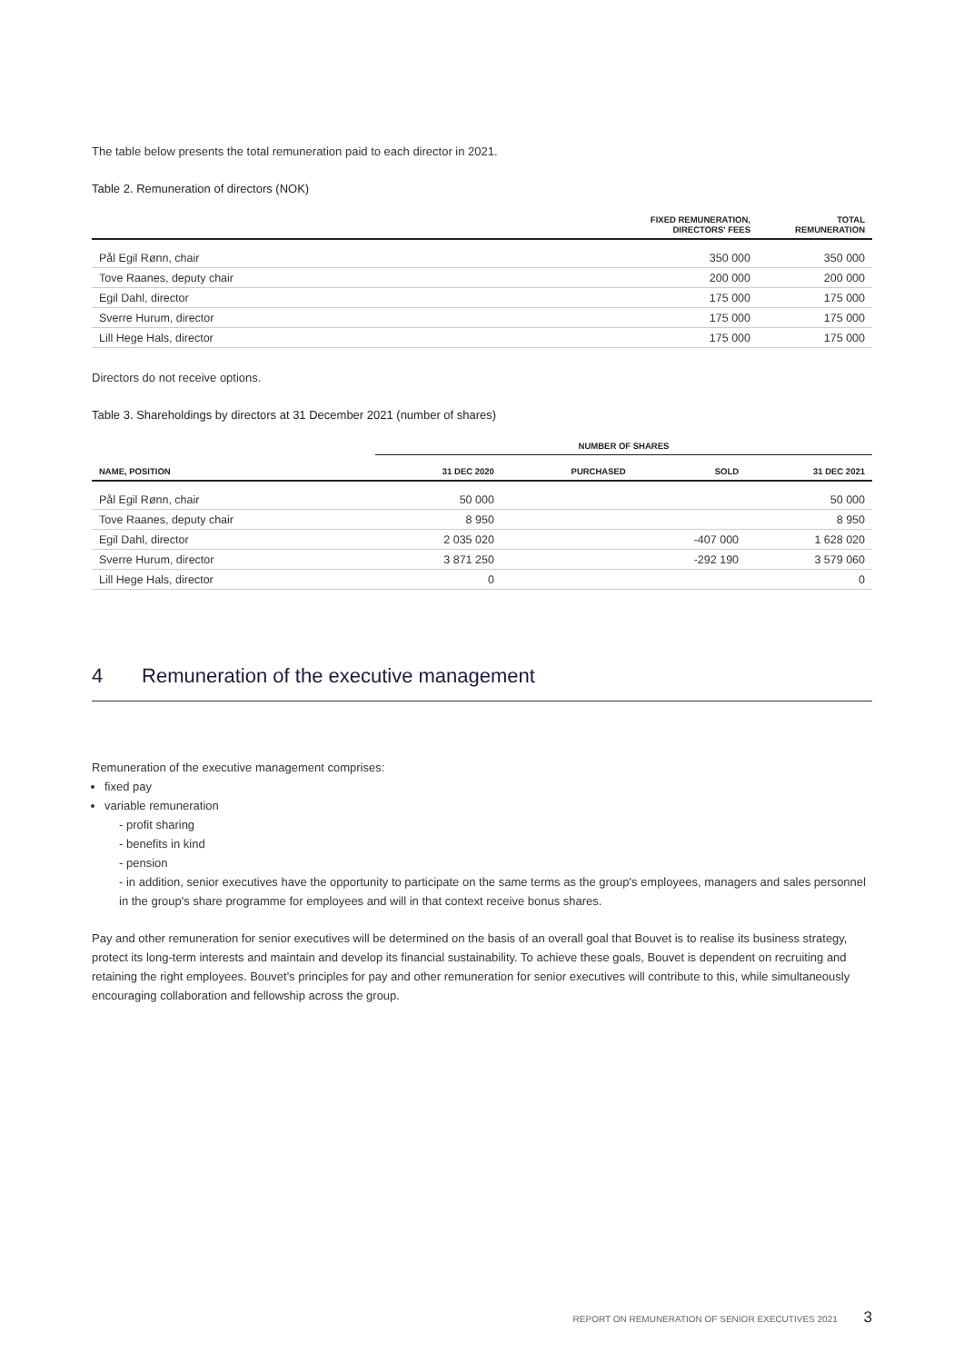The table below presents the total remuneration paid to each director in 2021.
Table 2. Remuneration of directors (NOK)
| | FIXED REMUNERATION, DIRECTORS' FEES | TOTAL REMUNERATION |
| --- | --- | --- |
| Pål Egil Rønn, chair | 350 000 | 350 000 |
| Tove Raanes, deputy chair | 200 000 | 200 000 |
| Egil Dahl, director | 175 000 | 175 000 |
| Sverre Hurum, director | 175 000 | 175 000 |
| Lill Hege Hals, director | 175 000 | 175 000 |
Directors do not receive options.
Table 3. Shareholdings by directors at 31 December 2021 (number of shares)
| | NUMBER OF SHARES | | | |
| --- | --- | --- | --- | --- |
| NAME, POSITION | 31 DEC 2020 | PURCHASED | SOLD | 31 DEC 2021 |
| Pål Egil Rønn, chair | 50 000 | | | 50 000 |
| Tove Raanes, deputy chair | 8 950 | | | 8 950 |
| Egil Dahl, director | 2 035 020 | | -407 000 | 1 628 020 |
| Sverre Hurum, director | 3 871 250 | | -292 190 | 3 579 060 |
| Lill Hege Hals, director | 0 | | | 0 |
4 Remuneration of the executive management
Remuneration of the executive management comprises:
fixed pay
variable remuneration
- profit sharing
- benefits in kind
- pension
- in addition, senior executives have the opportunity to participate on the same terms as the group's employees, managers and sales personnel in the group's share programme for employees and will in that context receive bonus shares.
Pay and other remuneration for senior executives will be determined on the basis of an overall goal that Bouvet is to realise its business strategy, protect its long-term interests and maintain and develop its financial sustainability. To achieve these goals, Bouvet is dependent on recruiting and retaining the right employees. Bouvet's principles for pay and other remuneration for senior executives will contribute to this, while simultaneously encouraging collaboration and fellowship across the group.
REPORT ON REMUNERATION OF SENIOR EXECUTIVES 2021 3